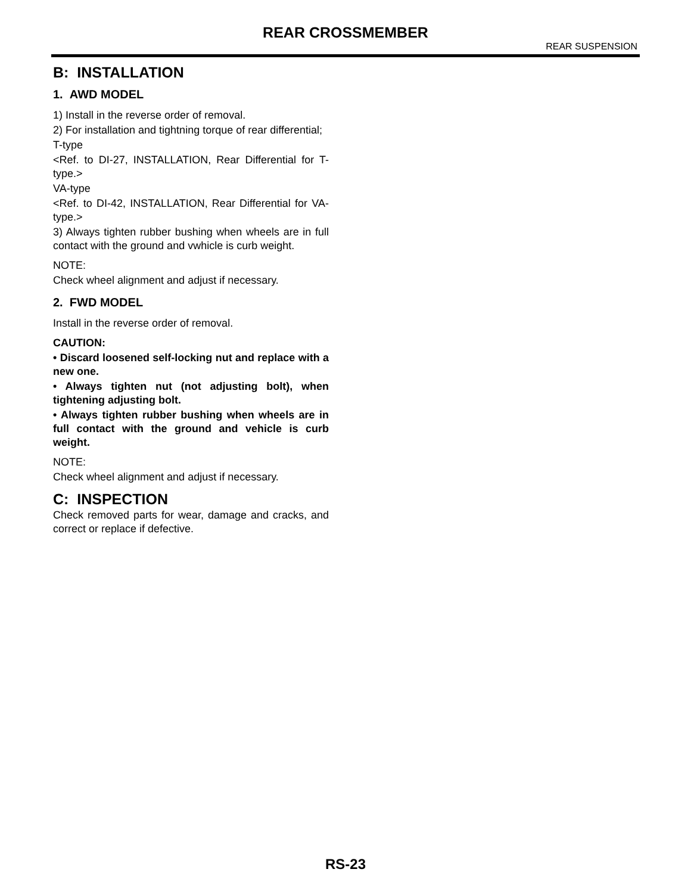REAR CROSSMEMBER
REAR SUSPENSION
B: INSTALLATION
1. AWD MODEL
1) Install in the reverse order of removal.
2) For installation and tightning torque of rear differential;
T-type
<Ref. to DI-27, INSTALLATION, Rear Differential for T-type.>
VA-type
<Ref. to DI-42, INSTALLATION, Rear Differential for VA-type.>
3) Always tighten rubber bushing when wheels are in full contact with the ground and vwhicle is curb weight.
NOTE:
Check wheel alignment and adjust if necessary.
2. FWD MODEL
Install in the reverse order of removal.
CAUTION:
• Discard loosened self-locking nut and replace with a new one.
• Always tighten nut (not adjusting bolt), when tightening adjusting bolt.
• Always tighten rubber bushing when wheels are in full contact with the ground and vehicle is curb weight.
NOTE:
Check wheel alignment and adjust if necessary.
C: INSPECTION
Check removed parts for wear, damage and cracks, and correct or replace if defective.
RS-23